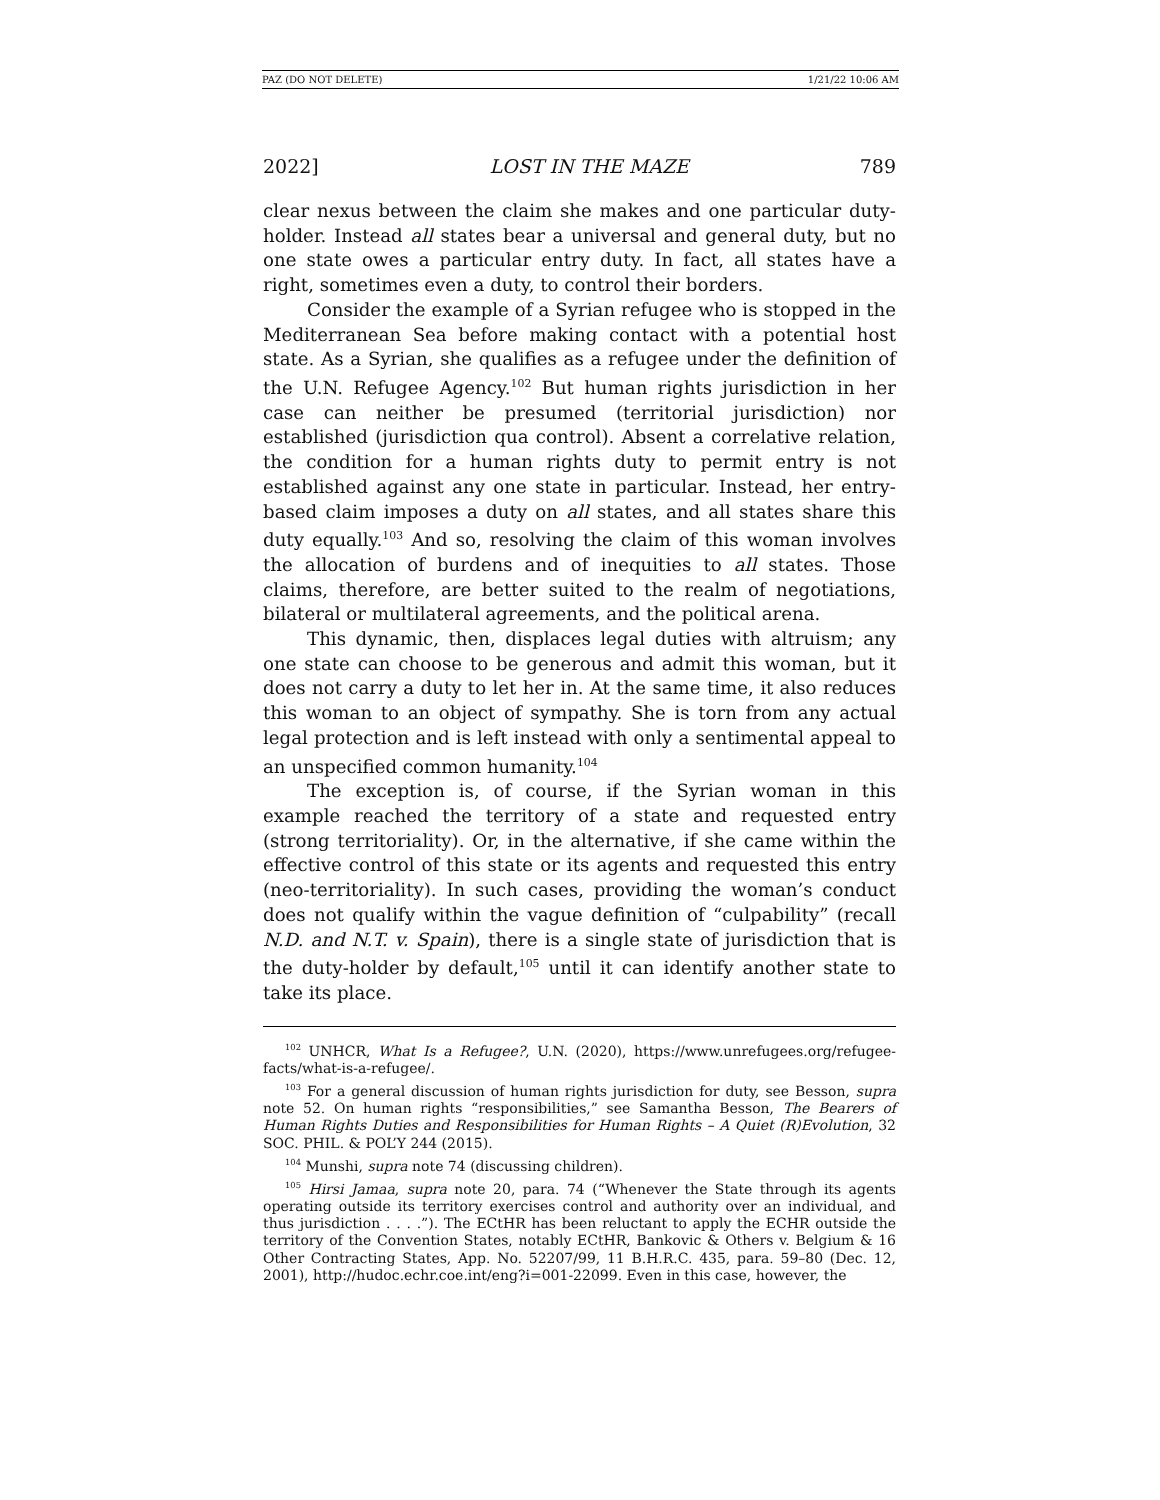PAZ (DO NOT DELETE) 1/21/22 10:06 AM
2022] LOST IN THE MAZE 789
clear nexus between the claim she makes and one particular duty-holder. Instead all states bear a universal and general duty, but no one state owes a particular entry duty. In fact, all states have a right, sometimes even a duty, to control their borders.
Consider the example of a Syrian refugee who is stopped in the Mediterranean Sea before making contact with a potential host state. As a Syrian, she qualifies as a refugee under the definition of the U.N. Refugee Agency.<sup>102</sup> But human rights jurisdiction in her case can neither be presumed (territorial jurisdiction) nor established (jurisdiction qua control). Absent a correlative relation, the condition for a human rights duty to permit entry is not established against any one state in particular. Instead, her entry-based claim imposes a duty on all states, and all states share this duty equally.<sup>103</sup> And so, resolving the claim of this woman involves the allocation of burdens and of inequities to all states. Those claims, therefore, are better suited to the realm of negotiations, bilateral or multilateral agreements, and the political arena.
This dynamic, then, displaces legal duties with altruism; any one state can choose to be generous and admit this woman, but it does not carry a duty to let her in. At the same time, it also reduces this woman to an object of sympathy. She is torn from any actual legal protection and is left instead with only a sentimental appeal to an unspecified common humanity.<sup>104</sup>
The exception is, of course, if the Syrian woman in this example reached the territory of a state and requested entry (strong territoriality). Or, in the alternative, if she came within the effective control of this state or its agents and requested this entry (neo-territoriality). In such cases, providing the woman’s conduct does not qualify within the vague definition of “culpability” (recall N.D. and N.T. v. Spain), there is a single state of jurisdiction that is the duty-holder by default,<sup>105</sup> until it can identify another state to take its place.
<sup>102</sup> UNHCR, What Is a Refugee?, U.N. (2020), https://www.unrefugees.org/refugee-facts/what-is-a-refugee/.
<sup>103</sup> For a general discussion of human rights jurisdiction for duty, see Besson, supra note 52. On human rights “responsibilities,” see Samantha Besson, The Bearers of Human Rights Duties and Responsibilities for Human Rights – A Quiet (R)Evolution, 32 SOC. PHIL. & POL’Y 244 (2015).
<sup>104</sup> Munshi, supra note 74 (discussing children).
<sup>105</sup> Hirsi Jamaa, supra note 20, para. 74 (“Whenever the State through its agents operating outside its territory exercises control and authority over an individual, and thus jurisdiction . . . .”). The ECtHR has been reluctant to apply the ECHR outside the territory of the Convention States, notably ECtHR, Bankovic & Others v. Belgium & 16 Other Contracting States, App. No. 52207/99, 11 B.H.R.C. 435, para. 59–80 (Dec. 12, 2001), http://hudoc.echr.coe.int/eng?i=001-22099. Even in this case, however, the